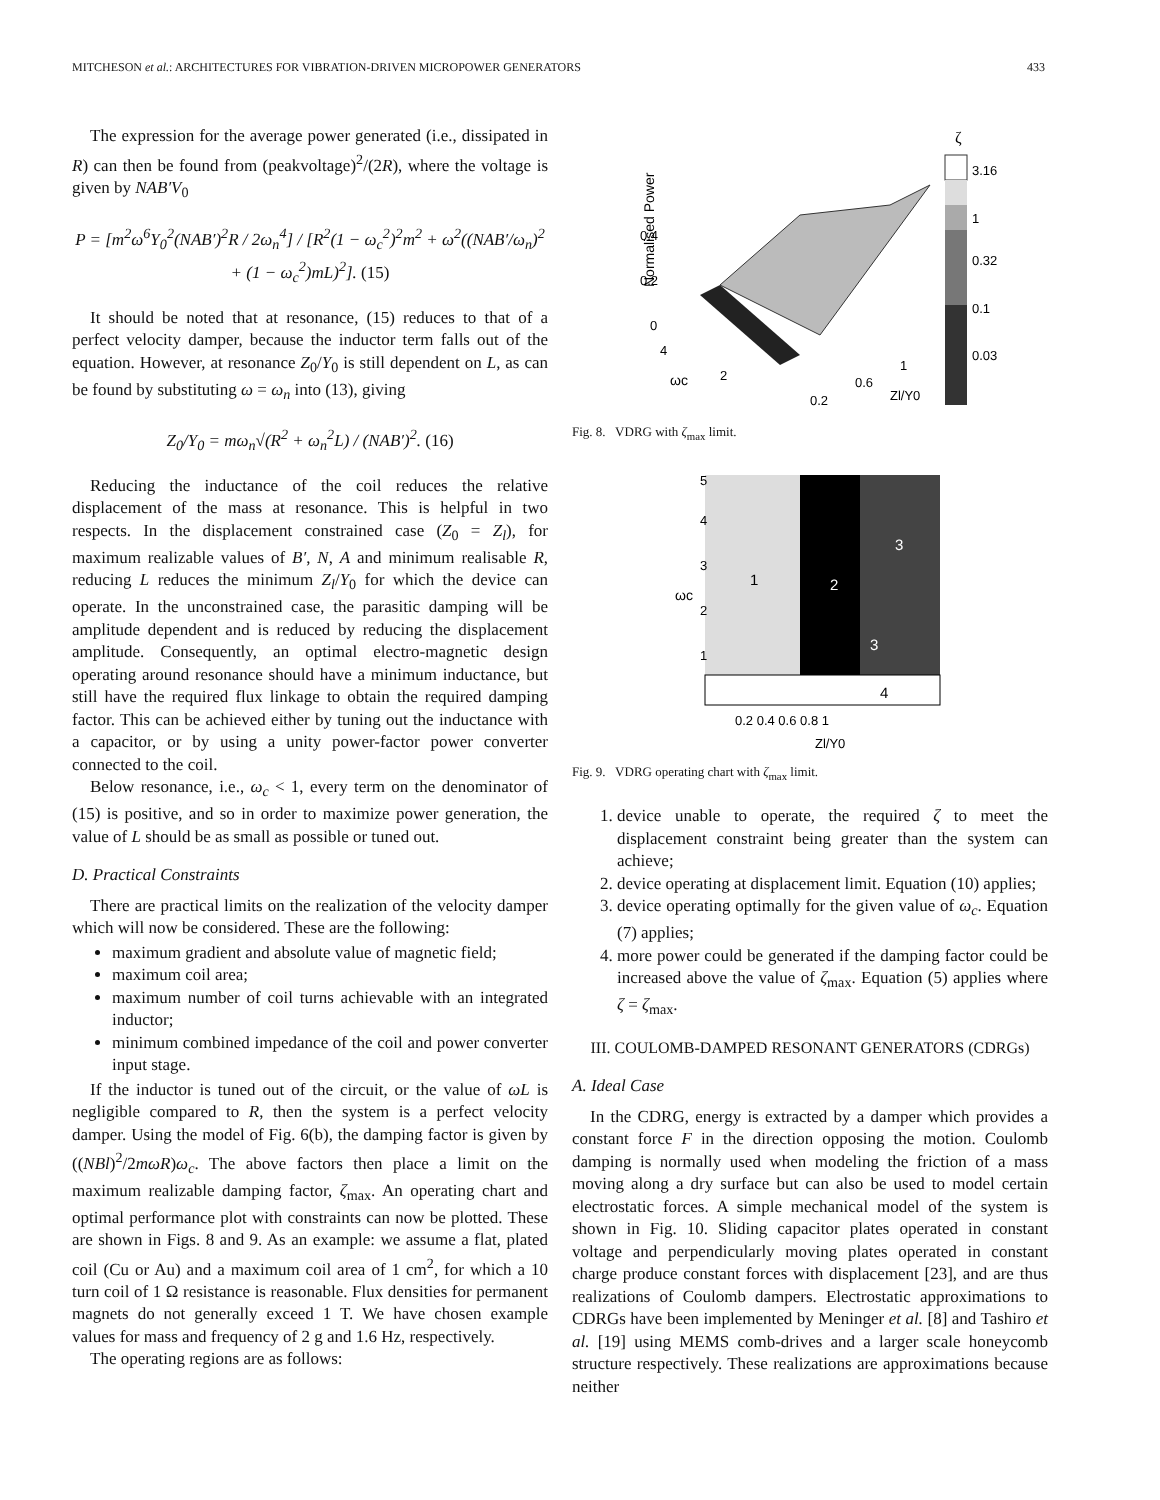MITCHESON et al.: ARCHITECTURES FOR VIBRATION-DRIVEN MICROPOWER GENERATORS 433
The expression for the average power generated (i.e., dissipated in R) can then be found from (peakvoltage)<sup>2</sup>/(2R), where the voltage is given by NAB′V<sub>0</sub>
P = [m<sup>2</sup>ω<sup>6</sup>Y<sub>0</sub><sup>2</sup>(NAB′)<sup>2</sup>R / 2ω<sub>n</sub><sup>4</sup>] / [R<sup>2</sup>(1 − ω<sub>c</sub><sup>2</sup>)<sup>2</sup>m<sup>2</sup> + ω<sup>2</sup>((NAB′/ω<sub>n</sub>)<sup>2</sup> + (1 − ω<sub>c</sub><sup>2</sup>)mL)<sup>2</sup>]. (15)
It should be noted that at resonance, (15) reduces to that of a perfect velocity damper, because the inductor term falls out of the equation. However, at resonance Z<sub>0</sub>/Y<sub>0</sub> is still dependent on L, as can be found by substituting ω = ω<sub>n</sub> into (13), giving
Z<sub>0</sub>/Y<sub>0</sub> = mω<sub>n</sub>√(R<sup>2</sup> + ω<sub>n</sub><sup>2</sup>L) / (NAB′)<sup>2</sup>. (16)
Reducing the inductance of the coil reduces the relative displacement of the mass at resonance. This is helpful in two respects. In the displacement constrained case (Z<sub>0</sub> = Z<sub>l</sub>), for maximum realizable values of B′, N, A and minimum realisable R, reducing L reduces the minimum Z<sub>l</sub>/Y<sub>0</sub> for which the device can operate. In the unconstrained case, the parasitic damping will be amplitude dependent and is reduced by reducing the displacement amplitude. Consequently, an optimal electro-magnetic design operating around resonance should have a minimum inductance, but still have the required flux linkage to obtain the required damping factor. This can be achieved either by tuning out the inductance with a capacitor, or by using a unity power-factor power converter connected to the coil.
Below resonance, i.e., ω<sub>c</sub> < 1, every term on the denominator of (15) is positive, and so in order to maximize power generation, the value of L should be as small as possible or tuned out.
D. Practical Constraints
There are practical limits on the realization of the velocity damper which will now be considered. These are the following:
maximum gradient and absolute value of magnetic field;
maximum coil area;
maximum number of coil turns achievable with an integrated inductor;
minimum combined impedance of the coil and power converter input stage.
If the inductor is tuned out of the circuit, or the value of ωL is negligible compared to R, then the system is a perfect velocity damper. Using the model of Fig. 6(b), the damping factor is given by ((NBl)<sup>2</sup>/2mωR)ω<sub>c</sub>. The above factors then place a limit on the maximum realizable damping factor, ζ<sub>max</sub>. An operating chart and optimal performance plot with constraints can now be plotted. These are shown in Figs. 8 and 9. As an example: we assume a flat, plated coil (Cu or Au) and a maximum coil area of 1 cm<sup>2</sup>, for which a 10 turn coil of 1 Ω resistance is reasonable. Flux densities for permanent magnets do not generally exceed 1 T. We have chosen example values for mass and frequency of 2 g and 1.6 Hz, respectively.
The operating regions are as follows:
Normalised Power
0.4
0.2
0
4
ωc
2
0.2
0.6
1
Zl/Y0
ζ
3.16
1
0.32
0.1
0.03
Fig. 8. VDRG with ζ<sub>max</sub> limit.
5
4
3
2
1
ωc
1
2
3
3
4
0.2 0.4 0.6 0.8 1
Zl/Y0
Fig. 9. VDRG operating chart with ζ<sub>max</sub> limit.
1. device unable to operate, the required ζ to meet the displacement constraint being greater than the system can achieve;
2. device operating at displacement limit. Equation (10) applies;
3. device operating optimally for the given value of ω<sub>c</sub>. Equation (7) applies;
4. more power could be generated if the damping factor could be increased above the value of ζ<sub>max</sub>. Equation (5) applies where ζ = ζ<sub>max</sub>.
III. COULOMB-DAMPED RESONANT GENERATORS (CDRGs)
A. Ideal Case
In the CDRG, energy is extracted by a damper which provides a constant force F in the direction opposing the motion. Coulomb damping is normally used when modeling the friction of a mass moving along a dry surface but can also be used to model certain electrostatic forces. A simple mechanical model of the system is shown in Fig. 10. Sliding capacitor plates operated in constant voltage and perpendicularly moving plates operated in constant charge produce constant forces with displacement [23], and are thus realizations of Coulomb dampers. Electrostatic approximations to CDRGs have been implemented by Meninger et al. [8] and Tashiro et al. [19] using MEMS comb-drives and a larger scale honeycomb structure respectively. These realizations are approximations because neither